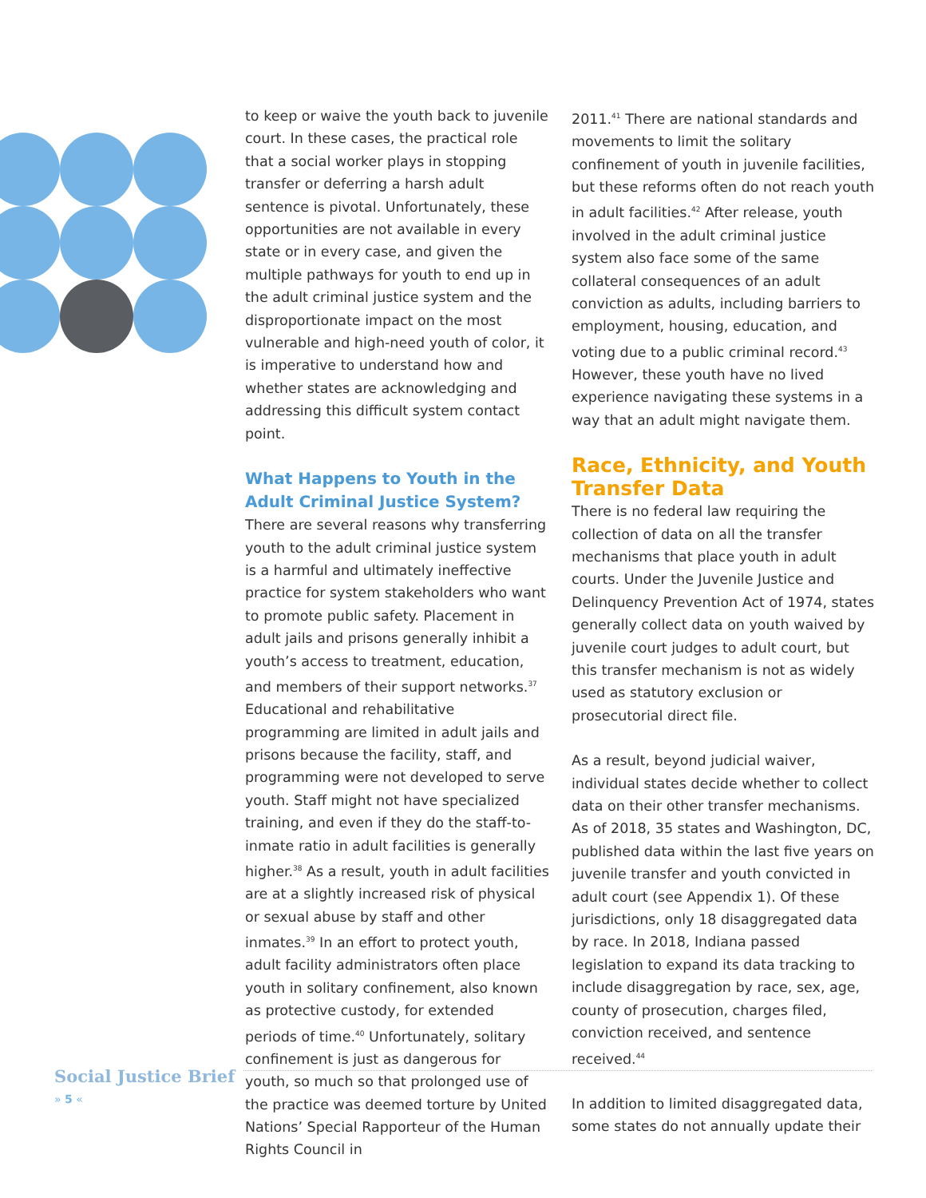to keep or waive the youth back to juvenile court. In these cases, the practical role that a social worker plays in stopping transfer or deferring a harsh adult sentence is pivotal. Unfortunately, these opportunities are not available in every state or in every case, and given the multiple pathways for youth to end up in the adult criminal justice system and the disproportionate impact on the most vulnerable and high-need youth of color, it is imperative to understand how and whether states are acknowledging and addressing this difficult system contact point.
What Happens to Youth in the Adult Criminal Justice System?
There are several reasons why transferring youth to the adult criminal justice system is a harmful and ultimately ineffective practice for system stakeholders who want to promote public safety. Placement in adult jails and prisons generally inhibit a youth’s access to treatment, education, and members of their support networks.<sup>37</sup> Educational and rehabilitative programming are limited in adult jails and prisons because the facility, staff, and programming were not developed to serve youth. Staff might not have specialized training, and even if they do the staff-to-inmate ratio in adult facilities is generally higher.<sup>38</sup> As a result, youth in adult facilities are at a slightly increased risk of physical or sexual abuse by staff and other inmates.<sup>39</sup> In an effort to protect youth, adult facility administrators often place youth in solitary confinement, also known as protective custody, for extended periods of time.<sup>40</sup> Unfortunately, solitary confinement is just as dangerous for youth, so much so that prolonged use of the practice was deemed torture by United Nations’ Special Rapporteur of the Human Rights Council in
2011.<sup>41</sup> There are national standards and movements to limit the solitary confinement of youth in juvenile facilities, but these reforms often do not reach youth in adult facilities.<sup>42</sup> After release, youth involved in the adult criminal justice system also face some of the same collateral consequences of an adult conviction as adults, including barriers to employment, housing, education, and voting due to a public criminal record.<sup>43</sup> However, these youth have no lived experience navigating these systems in a way that an adult might navigate them.
Race, Ethnicity, and Youth Transfer Data
There is no federal law requiring the collection of data on all the transfer mechanisms that place youth in adult courts. Under the Juvenile Justice and Delinquency Prevention Act of 1974, states generally collect data on youth waived by juvenile court judges to adult court, but this transfer mechanism is not as widely used as statutory exclusion or prosecutorial direct file.
As a result, beyond judicial waiver, individual states decide whether to collect data on their other transfer mechanisms. As of 2018, 35 states and Washington, DC, published data within the last five years on juvenile transfer and youth convicted in adult court (see Appendix 1). Of these jurisdictions, only 18 disaggregated data by race. In 2018, Indiana passed legislation to expand its data tracking to include disaggregation by race, sex, age, county of prosecution, charges filed, conviction received, and sentence received.<sup>44</sup>
In addition to limited disaggregated data, some states do not annually update their
Social Justice Brief
» 5 «